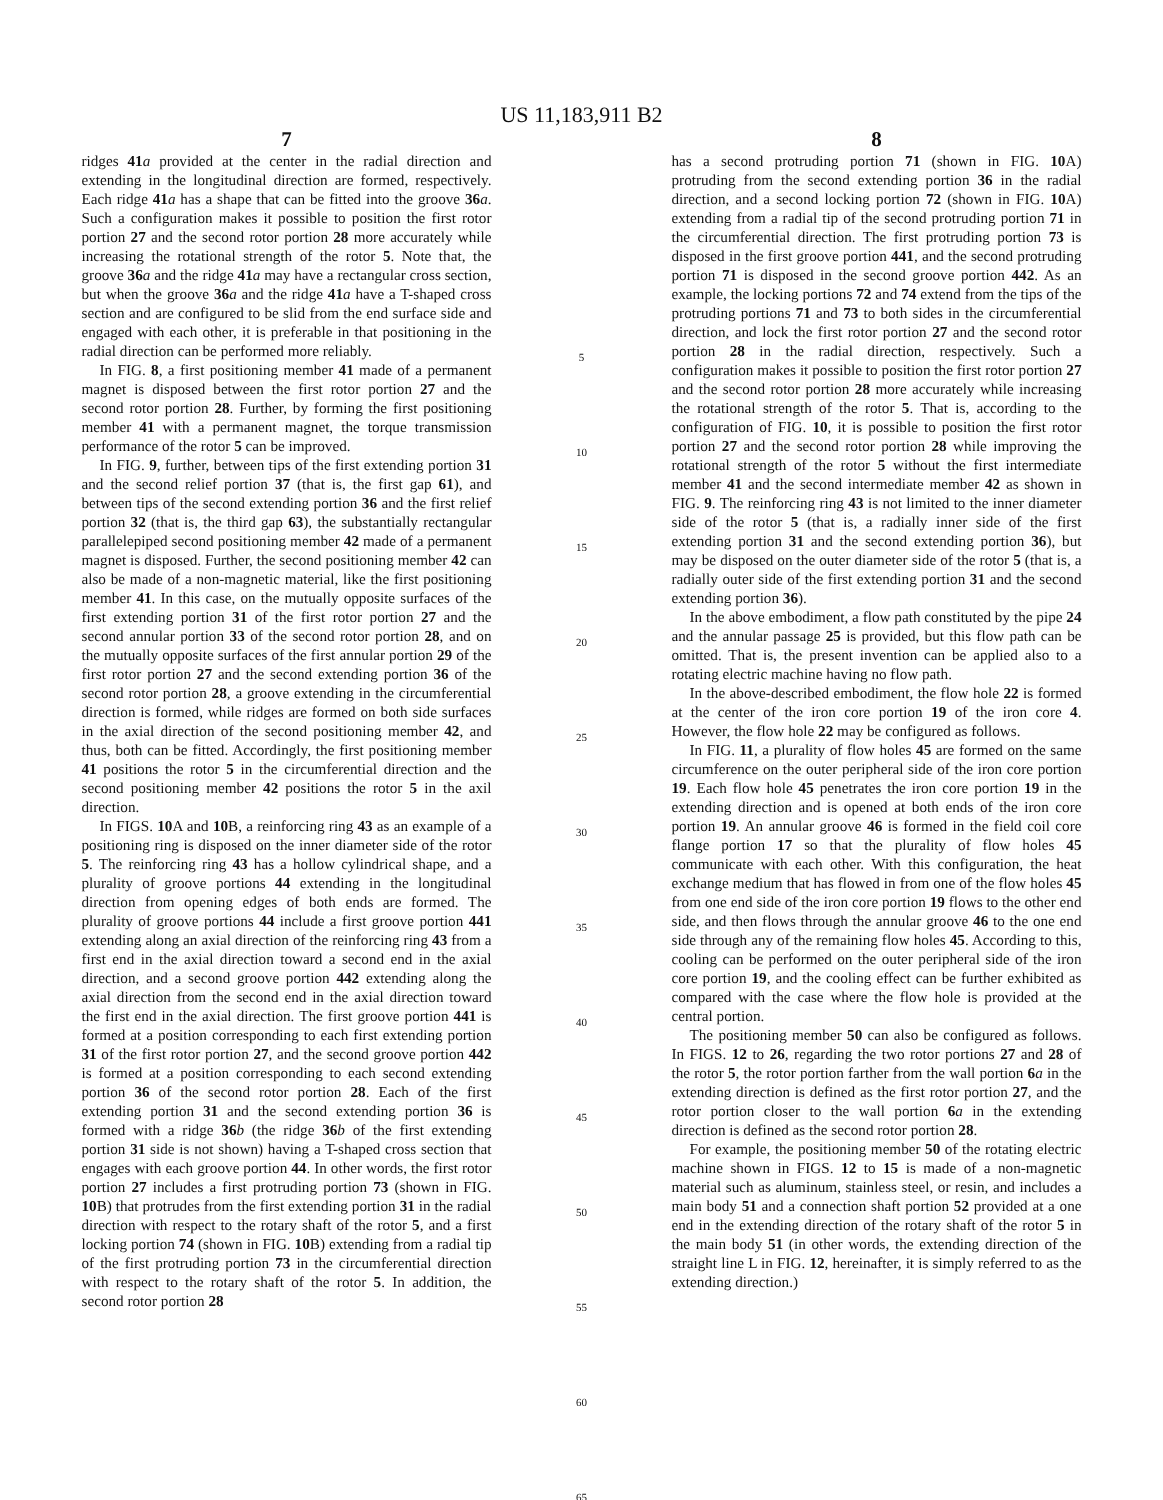US 11,183,911 B2
7
ridges 41 a provided at the center in the radial direction and extending in the longitudinal direction are formed, respectively. Each ridge 41 a has a shape that can be fitted into the groove 36 a. Such a configuration makes it possible to position the first rotor portion 27 and the second rotor portion 28 more accurately while increasing the rotational strength of the rotor 5. Note that, the groove 36 a and the ridge 41 a may have a rectangular cross section, but when the groove 36 a and the ridge 41 a have a T-shaped cross section and are configured to be slid from the end surface side and engaged with each other, it is preferable in that positioning in the radial direction can be performed more reliably.
In FIG. 8, a first positioning member 41 made of a permanent magnet is disposed between the first rotor portion 27 and the second rotor portion 28. Further, by forming the first positioning member 41 with a permanent magnet, the torque transmission performance of the rotor 5 can be improved.
In FIG. 9, further, between tips of the first extending portion 31 and the second relief portion 37 (that is, the first gap 61), and between tips of the second extending portion 36 and the first relief portion 32 (that is, the third gap 63), the substantially rectangular parallelepiped second positioning member 42 made of a permanent magnet is disposed. Further, the second positioning member 42 can also be made of a non-magnetic material, like the first positioning member 41. In this case, on the mutually opposite surfaces of the first extending portion 31 of the first rotor portion 27 and the second annular portion 33 of the second rotor portion 28, and on the mutually opposite surfaces of the first annular portion 29 of the first rotor portion 27 and the second extending portion 36 of the second rotor portion 28, a groove extending in the circumferential direction is formed, while ridges are formed on both side surfaces in the axial direction of the second positioning member 42, and thus, both can be fitted. Accordingly, the first positioning member 41 positions the rotor 5 in the circumferential direction and the second positioning member 42 positions the rotor 5 in the axil direction.
In FIGS. 10 A and 10 B, a reinforcing ring 43 as an example of a positioning ring is disposed on the inner diameter side of the rotor 5. The reinforcing ring 43 has a hollow cylindrical shape, and a plurality of groove portions 44 extending in the longitudinal direction from opening edges of both ends are formed. The plurality of groove portions 44 include a first groove portion 441 extending along an axial direction of the reinforcing ring 43 from a first end in the axial direction toward a second end in the axial direction, and a second groove portion 442 extending along the axial direction from the second end in the axial direction toward the first end in the axial direction. The first groove portion 441 is formed at a position corresponding to each first extending portion 31 of the first rotor portion 27, and the second groove portion 442 is formed at a position corresponding to each second extending portion 36 of the second rotor portion 28. Each of the first extending portion 31 and the second extending portion 36 is formed with a ridge 36 b (the ridge 36 b of the first extending portion 31 side is not shown) having a T-shaped cross section that engages with each groove portion 44. In other words, the first rotor portion 27 includes a first protruding portion 73 (shown in FIG. 10 B) that protrudes from the first extending portion 31 in the radial direction with respect to the rotary shaft of the rotor 5, and a first locking portion 74 (shown in FIG. 10 B) extending from a radial tip of the first protruding portion 73 in the circumferential direction with respect to the rotary shaft of the rotor 5. In addition, the second rotor portion 28
5
10
15
20
25
30
35
40
45
50
55
60
65
8
has a second protruding portion 71 (shown in FIG. 10 A) protruding from the second extending portion 36 in the radial direction, and a second locking portion 72 (shown in FIG. 10 A) extending from a radial tip of the second protruding portion 71 in the circumferential direction. The first protruding portion 73 is disposed in the first groove portion 441, and the second protruding portion 71 is disposed in the second groove portion 442. As an example, the locking portions 72 and 74 extend from the tips of the protruding portions 71 and 73 to both sides in the circumferential direction, and lock the first rotor portion 27 and the second rotor portion 28 in the radial direction, respectively. Such a configuration makes it possible to position the first rotor portion 27 and the second rotor portion 28 more accurately while increasing the rotational strength of the rotor 5. That is, according to the configuration of FIG. 10, it is possible to position the first rotor portion 27 and the second rotor portion 28 while improving the rotational strength of the rotor 5 without the first intermediate member 41 and the second intermediate member 42 as shown in FIG. 9. The reinforcing ring 43 is not limited to the inner diameter side of the rotor 5 (that is, a radially inner side of the first extending portion 31 and the second extending portion 36), but may be disposed on the outer diameter side of the rotor 5 (that is, a radially outer side of the first extending portion 31 and the second extending portion 36).
In the above embodiment, a flow path constituted by the pipe 24 and the annular passage 25 is provided, but this flow path can be omitted. That is, the present invention can be applied also to a rotating electric machine having no flow path.
In the above-described embodiment, the flow hole 22 is formed at the center of the iron core portion 19 of the iron core 4. However, the flow hole 22 may be configured as follows.
In FIG. 11, a plurality of flow holes 45 are formed on the same circumference on the outer peripheral side of the iron core portion 19. Each flow hole 45 penetrates the iron core portion 19 in the extending direction and is opened at both ends of the iron core portion 19. An annular groove 46 is formed in the field coil core flange portion 17 so that the plurality of flow holes 45 communicate with each other. With this configuration, the heat exchange medium that has flowed in from one of the flow holes 45 from one end side of the iron core portion 19 flows to the other end side, and then flows through the annular groove 46 to the one end side through any of the remaining flow holes 45. According to this, cooling can be performed on the outer peripheral side of the iron core portion 19, and the cooling effect can be further exhibited as compared with the case where the flow hole is provided at the central portion.
The positioning member 50 can also be configured as follows. In FIGS. 12 to 26, regarding the two rotor portions 27 and 28 of the rotor 5, the rotor portion farther from the wall portion 6 a in the extending direction is defined as the first rotor portion 27, and the rotor portion closer to the wall portion 6 a in the extending direction is defined as the second rotor portion 28.
For example, the positioning member 50 of the rotating electric machine shown in FIGS. 12 to 15 is made of a non-magnetic material such as aluminum, stainless steel, or resin, and includes a main body 51 and a connection shaft portion 52 provided at a one end in the extending direction of the rotary shaft of the rotor 5 in the main body 51 (in other words, the extending direction of the straight line L in FIG. 12, hereinafter, it is simply referred to as the extending direction.)